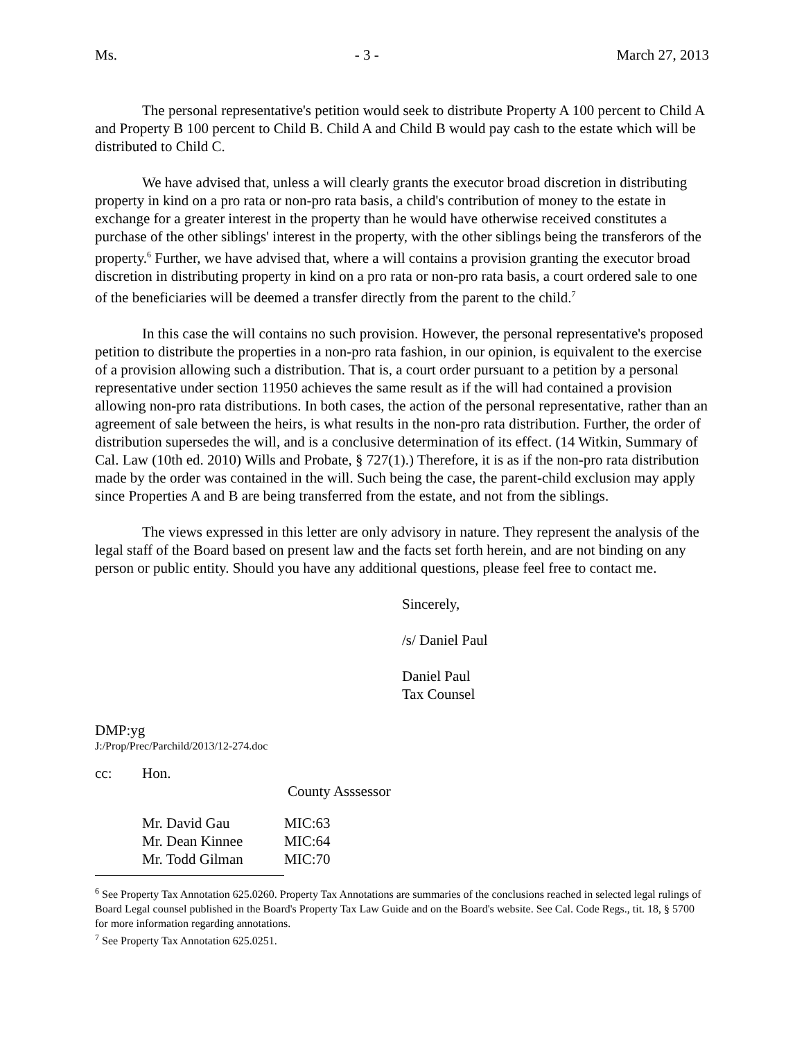Ms. - 3 - March 27, 2013
The personal representative's petition would seek to distribute Property A 100 percent to Child A and Property B 100 percent to Child B. Child A and Child B would pay cash to the estate which will be distributed to Child C.
We have advised that, unless a will clearly grants the executor broad discretion in distributing property in kind on a pro rata or non-pro rata basis, a child's contribution of money to the estate in exchange for a greater interest in the property than he would have otherwise received constitutes a purchase of the other siblings' interest in the property, with the other siblings being the transferors of the property.<sup>6</sup> Further, we have advised that, where a will contains a provision granting the executor broad discretion in distributing property in kind on a pro rata or non-pro rata basis, a court ordered sale to one of the beneficiaries will be deemed a transfer directly from the parent to the child.<sup>7</sup>
In this case the will contains no such provision. However, the personal representative's proposed petition to distribute the properties in a non-pro rata fashion, in our opinion, is equivalent to the exercise of a provision allowing such a distribution. That is, a court order pursuant to a petition by a personal representative under section 11950 achieves the same result as if the will had contained a provision allowing non-pro rata distributions. In both cases, the action of the personal representative, rather than an agreement of sale between the heirs, is what results in the non-pro rata distribution. Further, the order of distribution supersedes the will, and is a conclusive determination of its effect. (14 Witkin, Summary of Cal. Law (10th ed. 2010) Wills and Probate, § 727(1).) Therefore, it is as if the non-pro rata distribution made by the order was contained in the will. Such being the case, the parent-child exclusion may apply since Properties A and B are being transferred from the estate, and not from the siblings.
The views expressed in this letter are only advisory in nature. They represent the analysis of the legal staff of the Board based on present law and the facts set forth herein, and are not binding on any person or public entity. Should you have any additional questions, please feel free to contact me.
Sincerely,
/s/ Daniel Paul
Daniel Paul
Tax Counsel
DMP:yg
J:/Prop/Prec/Parchild/2013/12-274.doc
cc: Hon.
County Asssessor
| Mr. David Gau | MIC:63 |
| Mr. Dean Kinnee | MIC:64 |
| Mr. Todd Gilman | MIC:70 |
<sup>6</sup> See Property Tax Annotation 625.0260. Property Tax Annotations are summaries of the conclusions reached in selected legal rulings of Board Legal counsel published in the Board's Property Tax Law Guide and on the Board's website. See Cal. Code Regs., tit. 18, § 5700 for more information regarding annotations.
<sup>7</sup> See Property Tax Annotation 625.0251.